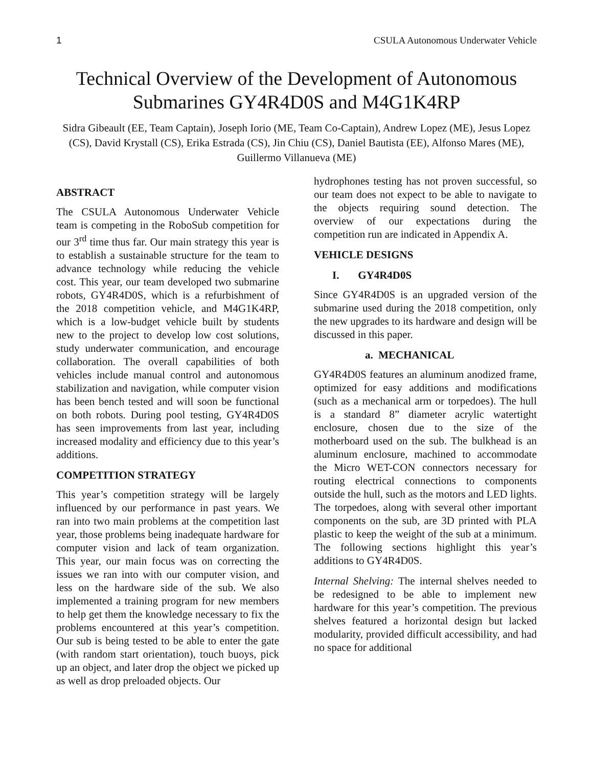1 CSULA Autonomous Underwater Vehicle
Technical Overview of the Development of Autonomous Submarines GY4R4D0S and M4G1K4RP
Sidra Gibeault (EE, Team Captain), Joseph Iorio (ME, Team Co-Captain), Andrew Lopez (ME), Jesus Lopez (CS), David Krystall (CS), Erika Estrada (CS), Jin Chiu (CS), Daniel Bautista (EE), Alfonso Mares (ME), Guillermo Villanueva (ME)
ABSTRACT
The CSULA Autonomous Underwater Vehicle team is competing in the RoboSub competition for our 3<sup>rd</sup> time thus far. Our main strategy this year is to establish a sustainable structure for the team to advance technology while reducing the vehicle cost. This year, our team developed two submarine robots, GY4R4D0S, which is a refurbishment of the 2018 competition vehicle, and M4G1K4RP, which is a low-budget vehicle built by students new to the project to develop low cost solutions, study underwater communication, and encourage collaboration. The overall capabilities of both vehicles include manual control and autonomous stabilization and navigation, while computer vision has been bench tested and will soon be functional on both robots. During pool testing, GY4R4D0S has seen improvements from last year, including increased modality and efficiency due to this year’s additions.
COMPETITION STRATEGY
This year’s competition strategy will be largely influenced by our performance in past years. We ran into two main problems at the competition last year, those problems being inadequate hardware for computer vision and lack of team organization. This year, our main focus was on correcting the issues we ran into with our computer vision, and less on the hardware side of the sub. We also implemented a training program for new members to help get them the knowledge necessary to fix the problems encountered at this year’s competition. Our sub is being tested to be able to enter the gate (with random start orientation), touch buoys, pick up an object, and later drop the object we picked up as well as drop preloaded objects. Our
hydrophones testing has not proven successful, so our team does not expect to be able to navigate to the objects requiring sound detection. The overview of our expectations during the competition run are indicated in Appendix A.
VEHICLE DESIGNS
I. GY4R4D0S
Since GY4R4D0S is an upgraded version of the submarine used during the 2018 competition, only the new upgrades to its hardware and design will be discussed in this paper.
a. MECHANICAL
GY4R4D0S features an aluminum anodized frame, optimized for easy additions and modifications (such as a mechanical arm or torpedoes). The hull is a standard 8” diameter acrylic watertight enclosure, chosen due to the size of the motherboard used on the sub. The bulkhead is an aluminum enclosure, machined to accommodate the Micro WET-CON connectors necessary for routing electrical connections to components outside the hull, such as the motors and LED lights. The torpedoes, along with several other important components on the sub, are 3D printed with PLA plastic to keep the weight of the sub at a minimum. The following sections highlight this year’s additions to GY4R4D0S.
Internal Shelving: The internal shelves needed to be redesigned to be able to implement new hardware for this year’s competition. The previous shelves featured a horizontal design but lacked modularity, provided difficult accessibility, and had no space for additional